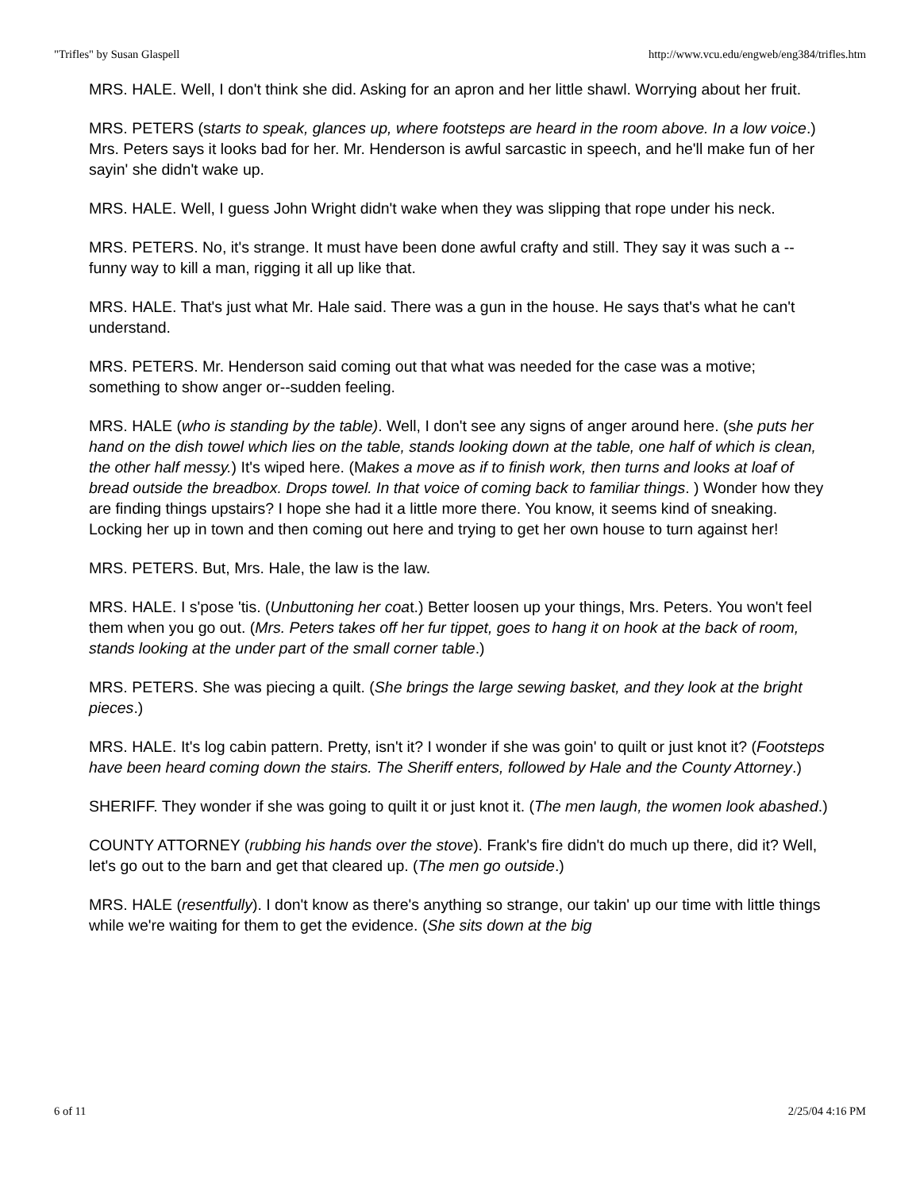"Trifles" by Susan Glaspell http://www.vcu.edu/engweb/eng384/trifles.htm
MRS. HALE. Well, I don't think she did. Asking for an apron and her little shawl. Worrying about her fruit.
MRS. PETERS (starts to speak, glances up, where footsteps are heard in the room above. In a low voice.) Mrs. Peters says it looks bad for her. Mr. Henderson is awful sarcastic in speech, and he'll make fun of her sayin' she didn't wake up.
MRS. HALE. Well, I guess John Wright didn't wake when they was slipping that rope under his neck.
MRS. PETERS. No, it's strange. It must have been done awful crafty and still. They say it was such a --funny way to kill a man, rigging it all up like that.
MRS. HALE. That's just what Mr. Hale said. There was a gun in the house. He says that's what he can't understand.
MRS. PETERS. Mr. Henderson said coming out that what was needed for the case was a motive; something to show anger or--sudden feeling.
MRS. HALE (who is standing by the table). Well, I don't see any signs of anger around here. (she puts her hand on the dish towel which lies on the table, stands looking down at the table, one half of which is clean, the other half messy.) It's wiped here. (Makes a move as if to finish work, then turns and looks at loaf of bread outside the breadbox. Drops towel. In that voice of coming back to familiar things. ) Wonder how they are finding things upstairs? I hope she had it a little more there. You know, it seems kind of sneaking. Locking her up in town and then coming out here and trying to get her own house to turn against her!
MRS. PETERS. But, Mrs. Hale, the law is the law.
MRS. HALE. I s'pose 'tis. (Unbuttoning her coat.) Better loosen up your things, Mrs. Peters. You won't feel them when you go out. (Mrs. Peters takes off her fur tippet, goes to hang it on hook at the back of room, stands looking at the under part of the small corner table.)
MRS. PETERS. She was piecing a quilt. (She brings the large sewing basket, and they look at the bright pieces.)
MRS. HALE. It's log cabin pattern. Pretty, isn't it? I wonder if she was goin' to quilt or just knot it? (Footsteps have been heard coming down the stairs. The Sheriff enters, followed by Hale and the County Attorney.)
SHERIFF. They wonder if she was going to quilt it or just knot it. (The men laugh, the women look abashed.)
COUNTY ATTORNEY (rubbing his hands over the stove). Frank's fire didn't do much up there, did it? Well, let's go out to the barn and get that cleared up. (The men go outside.)
MRS. HALE (resentfully). I don't know as there's anything so strange, our takin' up our time with little things while we're waiting for them to get the evidence. (She sits down at the big
6 of 11 2/25/04 4:16 PM